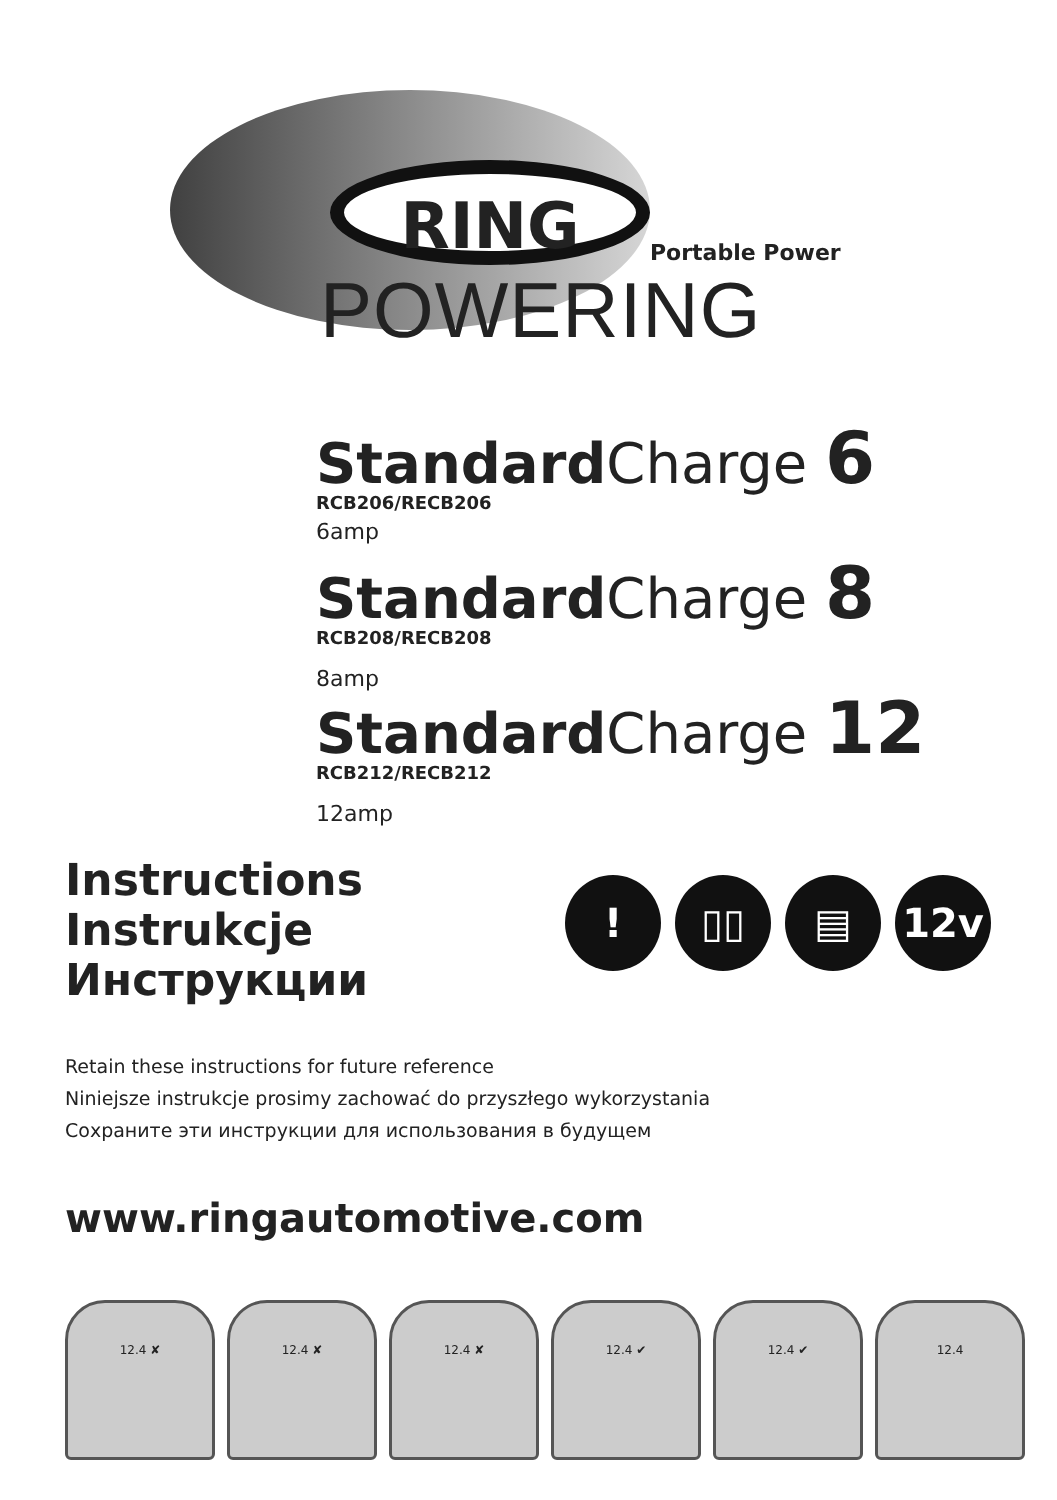RING
Portable Power
POWERING
Standard Charge 6
RCB206/RECB206
6amp
Standard Charge 8
RCB208/RECB208
8amp
Standard Charge 12
RCB212/RECB212
12amp
Instructions
Instrukcje
Инструкции
! ▯▯ ▤ 12v
Retain these instructions for future reference
Niniejsze instrukcje prosimy zachować do przyszłego wykorzystania
Сохраните эти инструкции для использования в будущем
www.ringautomotive.com
12.4 ✘ 12.4 ✘ 12.4 ✘ 12.4 ✔ 12.4 ✔ 12.4